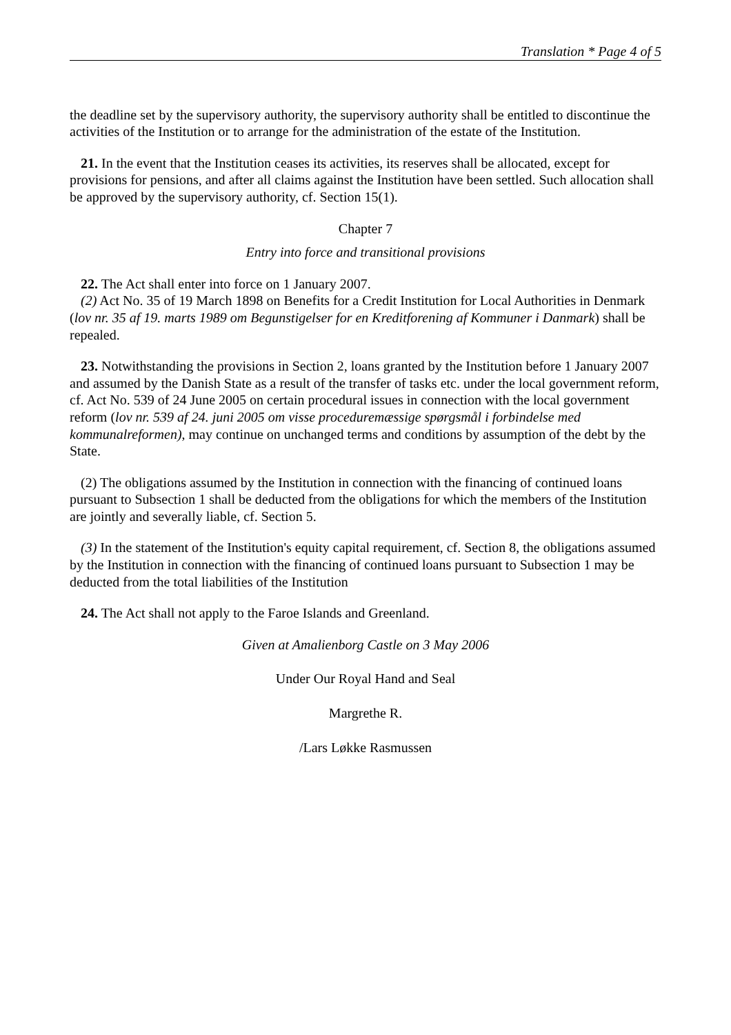Translation * Page 4 of 5
the deadline set by the supervisory authority, the supervisory authority shall be entitled to discontinue the activities of the Institution or to arrange for the administration of the estate of the Institution.
21. In the event that the Institution ceases its activities, its reserves shall be allocated, except for provisions for pensions, and after all claims against the Institution have been settled. Such allocation shall be approved by the supervisory authority, cf. Section 15(1).
Chapter 7
Entry into force and transitional provisions
22. The Act shall enter into force on 1 January 2007.
(2) Act No. 35 of 19 March 1898 on Benefits for a Credit Institution for Local Authorities in Denmark (lov nr. 35 af 19. marts 1989 om Begunstigelser for en Kreditforening af Kommuner i Danmark) shall be repealed.
23. Notwithstanding the provisions in Section 2, loans granted by the Institution before 1 January 2007 and assumed by the Danish State as a result of the transfer of tasks etc. under the local government reform, cf. Act No. 539 of 24 June 2005 on certain procedural issues in connection with the local government reform (lov nr. 539 af 24. juni 2005 om visse proceduremæssige spørgsmål i forbindelse med kommunalreformen), may continue on unchanged terms and conditions by assumption of the debt by the State.
(2) The obligations assumed by the Institution in connection with the financing of continued loans pursuant to Subsection 1 shall be deducted from the obligations for which the members of the Institution are jointly and severally liable, cf. Section 5.
(3) In the statement of the Institution's equity capital requirement, cf. Section 8, the obligations assumed by the Institution in connection with the financing of continued loans pursuant to Subsection 1 may be deducted from the total liabilities of the Institution
24. The Act shall not apply to the Faroe Islands and Greenland.
Given at Amalienborg Castle on 3 May 2006
Under Our Royal Hand and Seal
Margrethe R.
/Lars Løkke Rasmussen